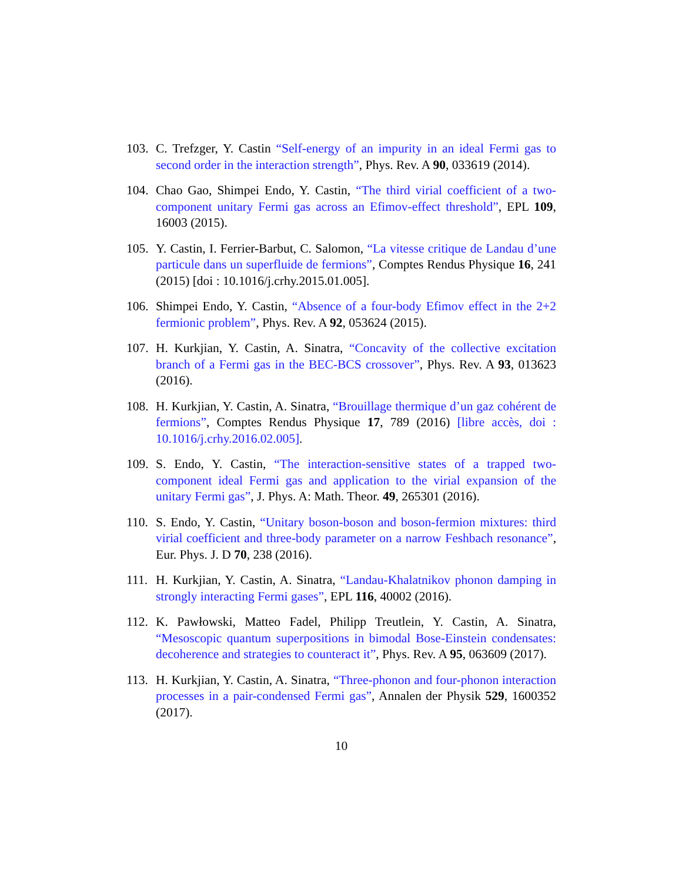103. C. Trefzger, Y. Castin “Self-energy of an impurity in an ideal Fermi gas to second order in the interaction strength”, Phys. Rev. A 90, 033619 (2014).
104. Chao Gao, Shimpei Endo, Y. Castin, “The third virial coefficient of a two-component unitary Fermi gas across an Efimov-effect threshold”, EPL 109, 16003 (2015).
105. Y. Castin, I. Ferrier-Barbut, C. Salomon, “La vitesse critique de Landau d’une particule dans un superfluide de fermions”, Comptes Rendus Physique 16, 241 (2015) [doi : 10.1016/j.crhy.2015.01.005].
106. Shimpei Endo, Y. Castin, “Absence of a four-body Efimov effect in the 2+2 fermionic problem”, Phys. Rev. A 92, 053624 (2015).
107. H. Kurkjian, Y. Castin, A. Sinatra, “Concavity of the collective excitation branch of a Fermi gas in the BEC-BCS crossover”, Phys. Rev. A 93, 013623 (2016).
108. H. Kurkjian, Y. Castin, A. Sinatra, “Brouillage thermique d’un gaz cohérent de fermions”, Comptes Rendus Physique 17, 789 (2016) [libre accès, doi : 10.1016/j.crhy.2016.02.005].
109. S. Endo, Y. Castin, “The interaction-sensitive states of a trapped two-component ideal Fermi gas and application to the virial expansion of the unitary Fermi gas”, J. Phys. A: Math. Theor. 49, 265301 (2016).
110. S. Endo, Y. Castin, “Unitary boson-boson and boson-fermion mixtures: third virial coefficient and three-body parameter on a narrow Feshbach resonance”, Eur. Phys. J. D 70, 238 (2016).
111. H. Kurkjian, Y. Castin, A. Sinatra, “Landau-Khalatnikov phonon damping in strongly interacting Fermi gases”, EPL 116, 40002 (2016).
112. K. Pawłowski, Matteo Fadel, Philipp Treutlein, Y. Castin, A. Sinatra, “Mesoscopic quantum superpositions in bimodal Bose-Einstein condensates: decoherence and strategies to counteract it”, Phys. Rev. A 95, 063609 (2017).
113. H. Kurkjian, Y. Castin, A. Sinatra, “Three-phonon and four-phonon interaction processes in a pair-condensed Fermi gas”, Annalen der Physik 529, 1600352 (2017).
10